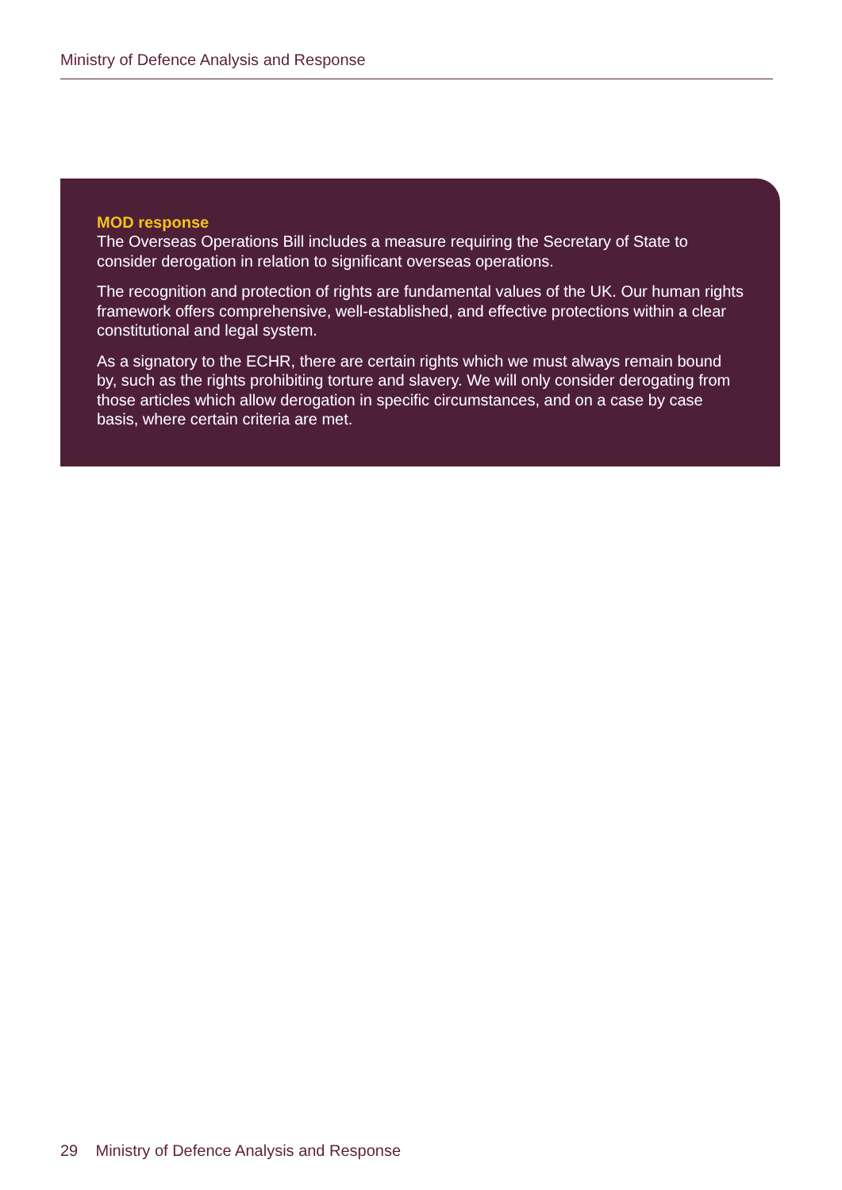Ministry of Defence Analysis and Response
MOD response
The Overseas Operations Bill includes a measure requiring the Secretary of State to consider derogation in relation to significant overseas operations.
The recognition and protection of rights are fundamental values of the UK. Our human rights framework offers comprehensive, well-established, and effective protections within a clear constitutional and legal system.
As a signatory to the ECHR, there are certain rights which we must always remain bound by, such as the rights prohibiting torture and slavery. We will only consider derogating from those articles which allow derogation in specific circumstances, and on a case by case basis, where certain criteria are met.
29 Ministry of Defence Analysis and Response